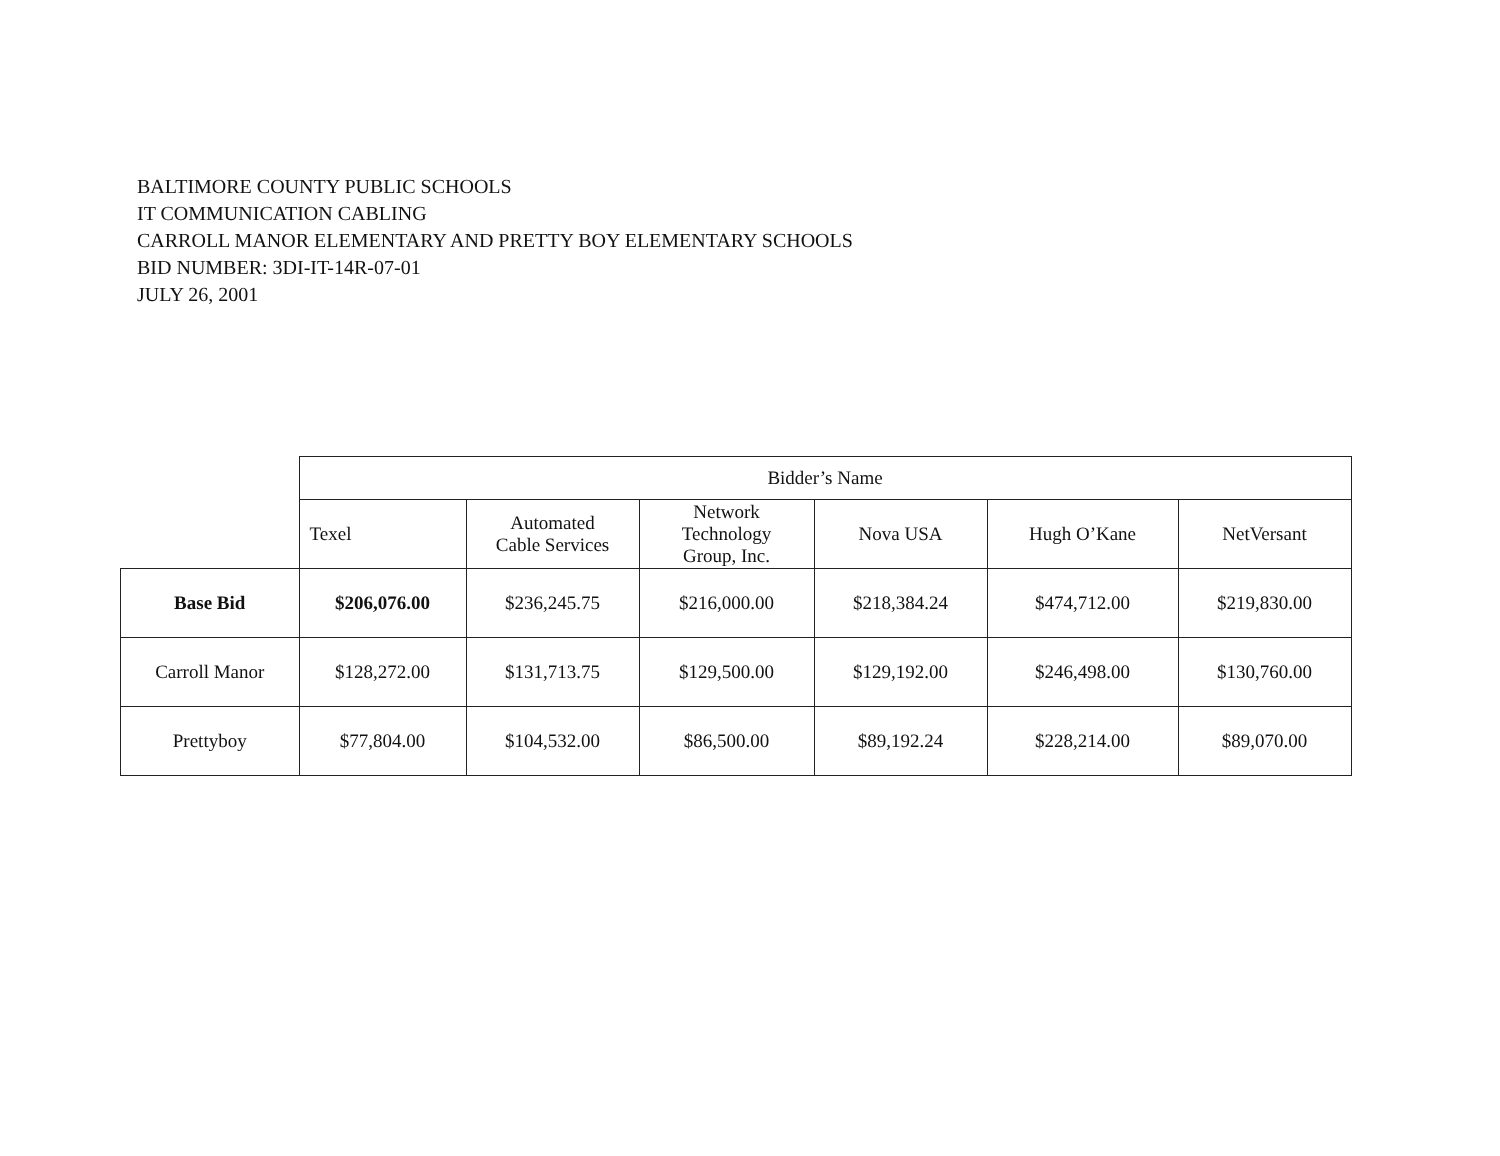BALTIMORE COUNTY PUBLIC SCHOOLS
IT COMMUNICATION CABLING
CARROLL MANOR ELEMENTARY AND PRETTY BOY ELEMENTARY SCHOOLS
BID NUMBER: 3DI-IT-14R-07-01
JULY 26, 2001
| | Bidder’s Name | | | | | |
| --- | --- | --- | --- | --- | --- | --- |
| | Texel | Automated Cable Services | Network Technology Group, Inc. | Nova USA | Hugh O’Kane | NetVersant |
| Base Bid | $206,076.00 | $236,245.75 | $216,000.00 | $218,384.24 | $474,712.00 | $219,830.00 |
| Carroll Manor | $128,272.00 | $131,713.75 | $129,500.00 | $129,192.00 | $246,498.00 | $130,760.00 |
| Prettyboy | $77,804.00 | $104,532.00 | $86,500.00 | $89,192.24 | $228,214.00 | $89,070.00 |